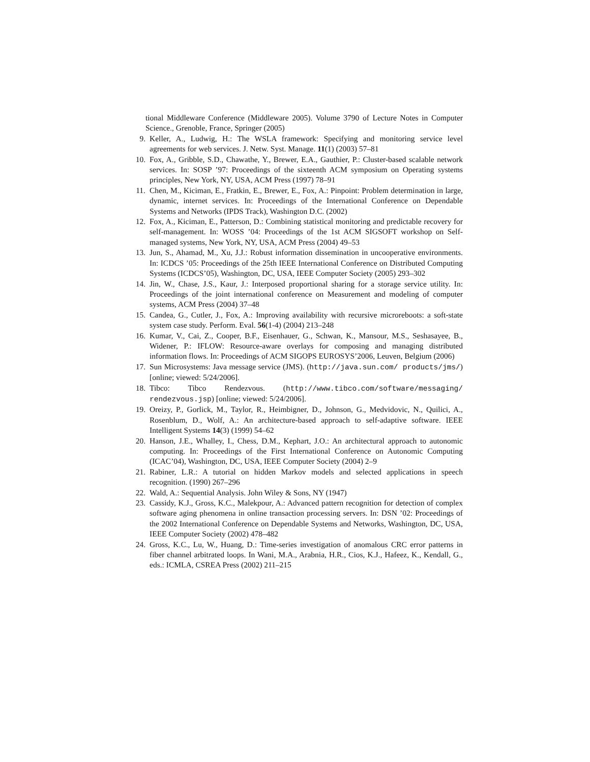tional Middleware Conference (Middleware 2005). Volume 3790 of Lecture Notes in Computer Science., Grenoble, France, Springer (2005)
9. Keller, A., Ludwig, H.: The WSLA framework: Specifying and monitoring service level agreements for web services. J. Netw. Syst. Manage. 11(1) (2003) 57–81
10. Fox, A., Gribble, S.D., Chawathe, Y., Brewer, E.A., Gauthier, P.: Cluster-based scalable network services. In: SOSP ’97: Proceedings of the sixteenth ACM symposium on Operating systems principles, New York, NY, USA, ACM Press (1997) 78–91
11. Chen, M., Kiciman, E., Fratkin, E., Brewer, E., Fox, A.: Pinpoint: Problem determination in large, dynamic, internet services. In: Proceedings of the International Conference on Dependable Systems and Networks (IPDS Track), Washington D.C. (2002)
12. Fox, A., Kiciman, E., Patterson, D.: Combining statistical monitoring and predictable recovery for self-management. In: WOSS ’04: Proceedings of the 1st ACM SIGSOFT workshop on Self-managed systems, New York, NY, USA, ACM Press (2004) 49–53
13. Jun, S., Ahamad, M., Xu, J.J.: Robust information dissemination in uncooperative environments. In: ICDCS ’05: Proceedings of the 25th IEEE International Conference on Distributed Computing Systems (ICDCS’05), Washington, DC, USA, IEEE Computer Society (2005) 293–302
14. Jin, W., Chase, J.S., Kaur, J.: Interposed proportional sharing for a storage service utility. In: Proceedings of the joint international conference on Measurement and modeling of computer systems, ACM Press (2004) 37–48
15. Candea, G., Cutler, J., Fox, A.: Improving availability with recursive microreboots: a soft-state system case study. Perform. Eval. 56(1-4) (2004) 213–248
16. Kumar, V., Cai, Z., Cooper, B.F., Eisenhauer, G., Schwan, K., Mansour, M.S., Seshasayee, B., Widener, P.: IFLOW: Resource-aware overlays for composing and managing distributed information flows. In: Proceedings of ACM SIGOPS EUROSYS’2006, Leuven, Belgium (2006)
17. Sun Microsystems: Java message service (JMS). (http://java.sun.com/ products/jms/) [online; viewed: 5/24/2006].
18. Tibco: Tibco Rendezvous. (http://www.tibco.com/software/messaging/ rendezvous.jsp) [online; viewed: 5/24/2006].
19. Oreizy, P., Gorlick, M., Taylor, R., Heimbigner, D., Johnson, G., Medvidovic, N., Quilici, A., Rosenblum, D., Wolf, A.: An architecture-based approach to self-adaptive software. IEEE Intelligent Systems 14(3) (1999) 54–62
20. Hanson, J.E., Whalley, I., Chess, D.M., Kephart, J.O.: An architectural approach to autonomic computing. In: Proceedings of the First International Conference on Autonomic Computing (ICAC’04), Washington, DC, USA, IEEE Computer Society (2004) 2–9
21. Rabiner, L.R.: A tutorial on hidden Markov models and selected applications in speech recognition. (1990) 267–296
22. Wald, A.: Sequential Analysis. John Wiley & Sons, NY (1947)
23. Cassidy, K.J., Gross, K.C., Malekpour, A.: Advanced pattern recognition for detection of complex software aging phenomena in online transaction processing servers. In: DSN ’02: Proceedings of the 2002 International Conference on Dependable Systems and Networks, Washington, DC, USA, IEEE Computer Society (2002) 478–482
24. Gross, K.C., Lu, W., Huang, D.: Time-series investigation of anomalous CRC error patterns in fiber channel arbitrated loops. In Wani, M.A., Arabnia, H.R., Cios, K.J., Hafeez, K., Kendall, G., eds.: ICMLA, CSREA Press (2002) 211–215